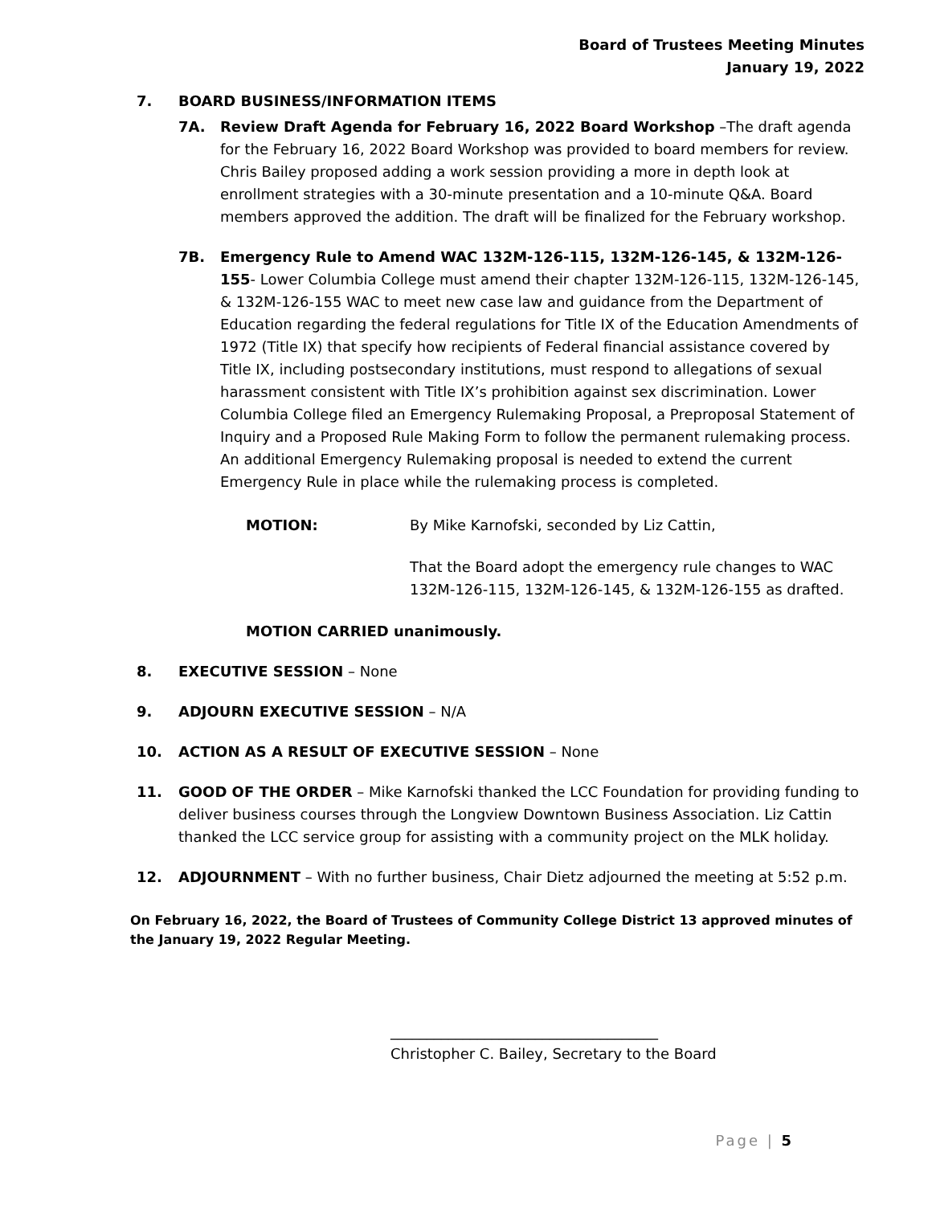Board of Trustees Meeting Minutes
January 19, 2022
7. BOARD BUSINESS/INFORMATION ITEMS
7A. Review Draft Agenda for February 16, 2022 Board Workshop –The draft agenda for the February 16, 2022 Board Workshop was provided to board members for review. Chris Bailey proposed adding a work session providing a more in depth look at enrollment strategies with a 30-minute presentation and a 10-minute Q&A. Board members approved the addition. The draft will be finalized for the February workshop.
7B. Emergency Rule to Amend WAC 132M-126-115, 132M-126-145, & 132M-126-155- Lower Columbia College must amend their chapter 132M-126-115, 132M-126-145, & 132M-126-155 WAC to meet new case law and guidance from the Department of Education regarding the federal regulations for Title IX of the Education Amendments of 1972 (Title IX) that specify how recipients of Federal financial assistance covered by Title IX, including postsecondary institutions, must respond to allegations of sexual harassment consistent with Title IX’s prohibition against sex discrimination. Lower Columbia College filed an Emergency Rulemaking Proposal, a Preproposal Statement of Inquiry and a Proposed Rule Making Form to follow the permanent rulemaking process. An additional Emergency Rulemaking proposal is needed to extend the current Emergency Rule in place while the rulemaking process is completed.
MOTION: By Mike Karnofski, seconded by Liz Cattin,
That the Board adopt the emergency rule changes to WAC 132M-126-115, 132M-126-145, & 132M-126-155 as drafted.
MOTION CARRIED unanimously.
8. EXECUTIVE SESSION – None
9. ADJOURN EXECUTIVE SESSION – N/A
10. ACTION AS A RESULT OF EXECUTIVE SESSION – None
11. GOOD OF THE ORDER – Mike Karnofski thanked the LCC Foundation for providing funding to deliver business courses through the Longview Downtown Business Association. Liz Cattin thanked the LCC service group for assisting with a community project on the MLK holiday.
12. ADJOURNMENT – With no further business, Chair Dietz adjourned the meeting at 5:52 p.m.
On February 16, 2022, the Board of Trustees of Community College District 13 approved minutes of the January 19, 2022 Regular Meeting.
_____________________________________
Christopher C. Bailey, Secretary to the Board
Page | 5